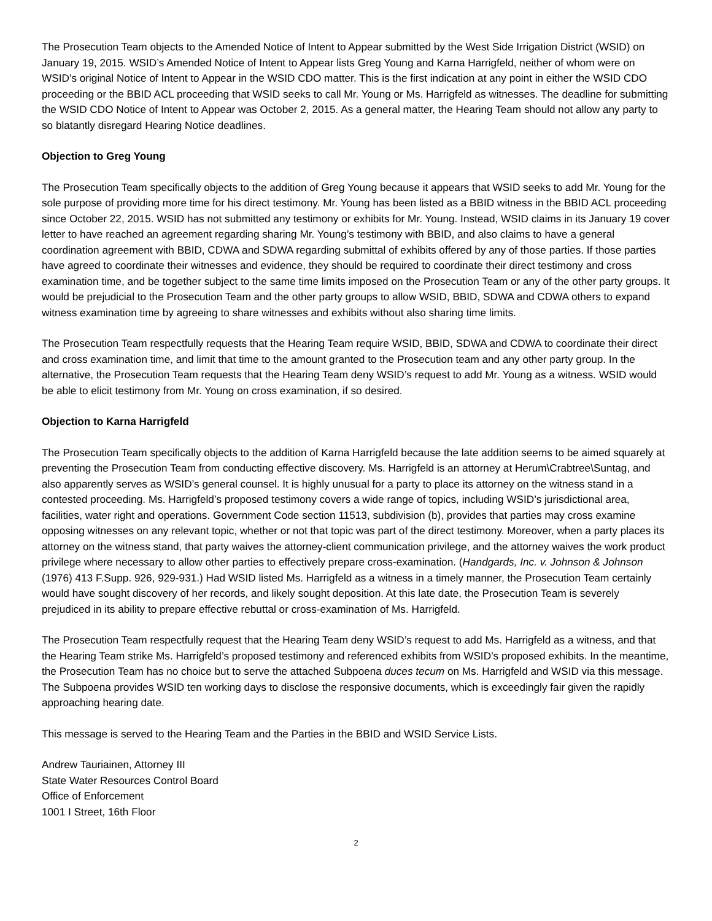The Prosecution Team objects to the Amended Notice of Intent to Appear submitted by the West Side Irrigation District (WSID) on January 19, 2015. WSID’s Amended Notice of Intent to Appear lists Greg Young and Karna Harrigfeld, neither of whom were on WSID’s original Notice of Intent to Appear in the WSID CDO matter. This is the first indication at any point in either the WSID CDO proceeding or the BBID ACL proceeding that WSID seeks to call Mr. Young or Ms. Harrigfeld as witnesses. The deadline for submitting the WSID CDO Notice of Intent to Appear was October 2, 2015. As a general matter, the Hearing Team should not allow any party to so blatantly disregard Hearing Notice deadlines.
Objection to Greg Young
The Prosecution Team specifically objects to the addition of Greg Young because it appears that WSID seeks to add Mr. Young for the sole purpose of providing more time for his direct testimony. Mr. Young has been listed as a BBID witness in the BBID ACL proceeding since October 22, 2015. WSID has not submitted any testimony or exhibits for Mr. Young. Instead, WSID claims in its January 19 cover letter to have reached an agreement regarding sharing Mr. Young’s testimony with BBID, and also claims to have a general coordination agreement with BBID, CDWA and SDWA regarding submittal of exhibits offered by any of those parties. If those parties have agreed to coordinate their witnesses and evidence, they should be required to coordinate their direct testimony and cross examination time, and be together subject to the same time limits imposed on the Prosecution Team or any of the other party groups. It would be prejudicial to the Prosecution Team and the other party groups to allow WSID, BBID, SDWA and CDWA others to expand witness examination time by agreeing to share witnesses and exhibits without also sharing time limits.
The Prosecution Team respectfully requests that the Hearing Team require WSID, BBID, SDWA and CDWA to coordinate their direct and cross examination time, and limit that time to the amount granted to the Prosecution team and any other party group. In the alternative, the Prosecution Team requests that the Hearing Team deny WSID’s request to add Mr. Young as a witness. WSID would be able to elicit testimony from Mr. Young on cross examination, if so desired.
Objection to Karna Harrigfeld
The Prosecution Team specifically objects to the addition of Karna Harrigfeld because the late addition seems to be aimed squarely at preventing the Prosecution Team from conducting effective discovery. Ms. Harrigfeld is an attorney at Herum\Crabtree\Suntag, and also apparently serves as WSID’s general counsel. It is highly unusual for a party to place its attorney on the witness stand in a contested proceeding. Ms. Harrigfeld’s proposed testimony covers a wide range of topics, including WSID’s jurisdictional area, facilities, water right and operations. Government Code section 11513, subdivision (b), provides that parties may cross examine opposing witnesses on any relevant topic, whether or not that topic was part of the direct testimony. Moreover, when a party places its attorney on the witness stand, that party waives the attorney-client communication privilege, and the attorney waives the work product privilege where necessary to allow other parties to effectively prepare cross-examination. (Handgards, Inc. v. Johnson & Johnson (1976) 413 F.Supp. 926, 929-931.) Had WSID listed Ms. Harrigfeld as a witness in a timely manner, the Prosecution Team certainly would have sought discovery of her records, and likely sought deposition. At this late date, the Prosecution Team is severely prejudiced in its ability to prepare effective rebuttal or cross-examination of Ms. Harrigfeld.
The Prosecution Team respectfully request that the Hearing Team deny WSID’s request to add Ms. Harrigfeld as a witness, and that the Hearing Team strike Ms. Harrigfeld’s proposed testimony and referenced exhibits from WSID’s proposed exhibits. In the meantime, the Prosecution Team has no choice but to serve the attached Subpoena duces tecum on Ms. Harrigfeld and WSID via this message. The Subpoena provides WSID ten working days to disclose the responsive documents, which is exceedingly fair given the rapidly approaching hearing date.
This message is served to the Hearing Team and the Parties in the BBID and WSID Service Lists.
Andrew Tauriainen, Attorney III
State Water Resources Control Board
Office of Enforcement
1001 I Street, 16th Floor
2